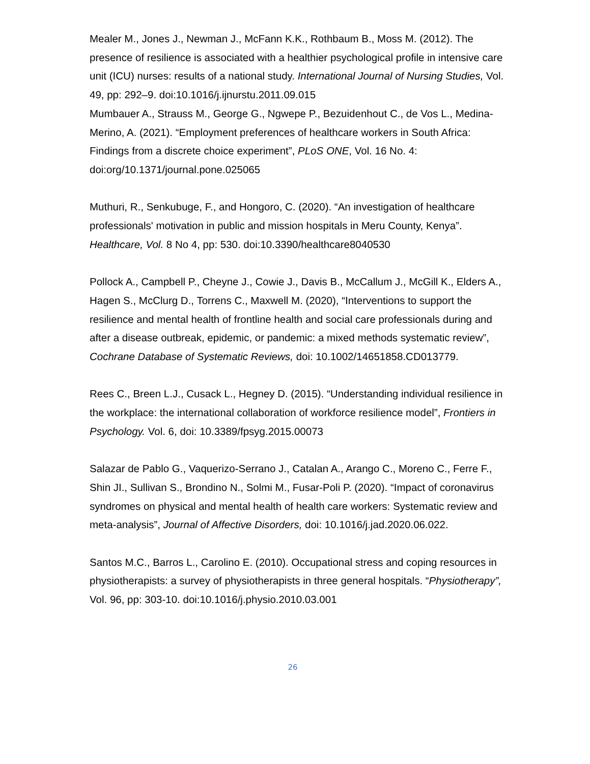Mealer M., Jones J., Newman J., McFann K.K., Rothbaum B., Moss M. (2012). The presence of resilience is associated with a healthier psychological profile in intensive care unit (ICU) nurses: results of a national study. International Journal of Nursing Studies, Vol. 49, pp: 292–9. doi:10.1016/j.ijnurstu.2011.09.015
Mumbauer A., Strauss M., George G., Ngwepe P., Bezuidenhout C., de Vos L., Medina-Merino, A. (2021). “Employment preferences of healthcare workers in South Africa: Findings from a discrete choice experiment”, PLoS ONE, Vol. 16 No. 4: doi:org/10.1371/journal.pone.025065
Muthuri, R., Senkubuge, F., and Hongoro, C. (2020). “An investigation of healthcare professionals' motivation in public and mission hospitals in Meru County, Kenya”. Healthcare, Vol. 8 No 4, pp: 530. doi:10.3390/healthcare8040530
Pollock A., Campbell P., Cheyne J., Cowie J., Davis B., McCallum J., McGill K., Elders A., Hagen S., McClurg D., Torrens C., Maxwell M. (2020), “Interventions to support the resilience and mental health of frontline health and social care professionals during and after a disease outbreak, epidemic, or pandemic: a mixed methods systematic review”, Cochrane Database of Systematic Reviews, doi: 10.1002/14651858.CD013779.
Rees C., Breen L.J., Cusack L., Hegney D. (2015). “Understanding individual resilience in the workplace: the international collaboration of workforce resilience model”, Frontiers in Psychology. Vol. 6, doi: 10.3389/fpsyg.2015.00073
Salazar de Pablo G., Vaquerizo-Serrano J., Catalan A., Arango C., Moreno C., Ferre F., Shin JI., Sullivan S., Brondino N., Solmi M., Fusar-Poli P. (2020). “Impact of coronavirus syndromes on physical and mental health of health care workers: Systematic review and meta-analysis”, Journal of Affective Disorders, doi: 10.1016/j.jad.2020.06.022.
Santos M.C., Barros L., Carolino E. (2010). Occupational stress and coping resources in physiotherapists: a survey of physiotherapists in three general hospitals. “Physiotherapy”, Vol. 96, pp: 303-10. doi:10.1016/j.physio.2010.03.001
26